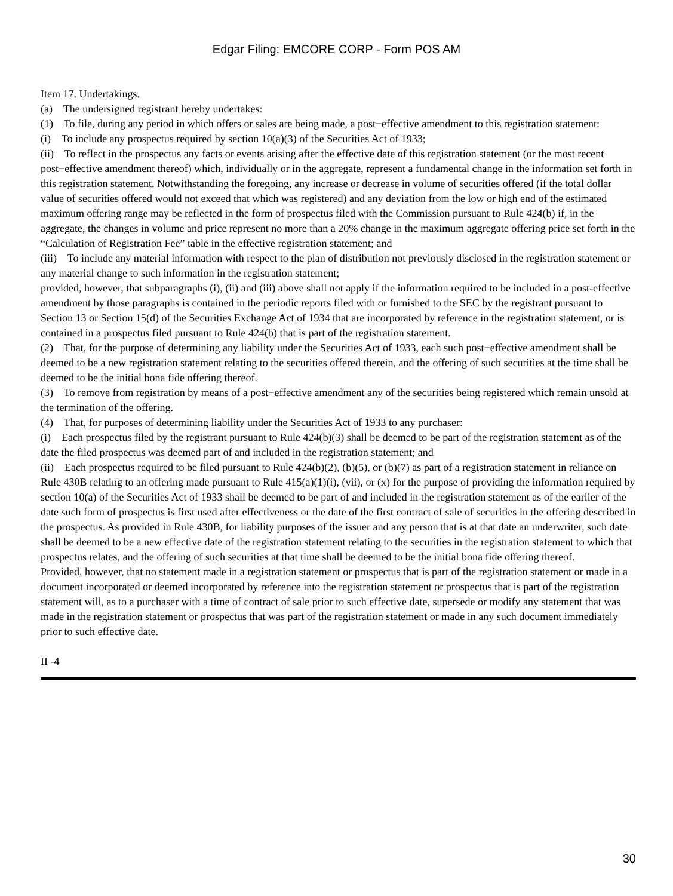Edgar Filing: EMCORE CORP - Form POS AM
Item 17. Undertakings.
(a) The undersigned registrant hereby undertakes:
(1) To file, during any period in which offers or sales are being made, a post−effective amendment to this registration statement:
(i) To include any prospectus required by section 10(a)(3) of the Securities Act of 1933;
(ii) To reflect in the prospectus any facts or events arising after the effective date of this registration statement (or the most recent post−effective amendment thereof) which, individually or in the aggregate, represent a fundamental change in the information set forth in this registration statement. Notwithstanding the foregoing, any increase or decrease in volume of securities offered (if the total dollar value of securities offered would not exceed that which was registered) and any deviation from the low or high end of the estimated maximum offering range may be reflected in the form of prospectus filed with the Commission pursuant to Rule 424(b) if, in the aggregate, the changes in volume and price represent no more than a 20% change in the maximum aggregate offering price set forth in the “Calculation of Registration Fee” table in the effective registration statement; and
(iii) To include any material information with respect to the plan of distribution not previously disclosed in the registration statement or any material change to such information in the registration statement;
provided, however, that subparagraphs (i), (ii) and (iii) above shall not apply if the information required to be included in a post-effective amendment by those paragraphs is contained in the periodic reports filed with or furnished to the SEC by the registrant pursuant to Section 13 or Section 15(d) of the Securities Exchange Act of 1934 that are incorporated by reference in the registration statement, or is contained in a prospectus filed pursuant to Rule 424(b) that is part of the registration statement.
(2) That, for the purpose of determining any liability under the Securities Act of 1933, each such post−effective amendment shall be deemed to be a new registration statement relating to the securities offered therein, and the offering of such securities at the time shall be deemed to be the initial bona fide offering thereof.
(3) To remove from registration by means of a post−effective amendment any of the securities being registered which remain unsold at the termination of the offering.
(4) That, for purposes of determining liability under the Securities Act of 1933 to any purchaser:
(i) Each prospectus filed by the registrant pursuant to Rule 424(b)(3) shall be deemed to be part of the registration statement as of the date the filed prospectus was deemed part of and included in the registration statement; and
(ii) Each prospectus required to be filed pursuant to Rule 424(b)(2), (b)(5), or (b)(7) as part of a registration statement in reliance on Rule 430B relating to an offering made pursuant to Rule 415(a)(1)(i), (vii), or (x) for the purpose of providing the information required by section 10(a) of the Securities Act of 1933 shall be deemed to be part of and included in the registration statement as of the earlier of the date such form of prospectus is first used after effectiveness or the date of the first contract of sale of securities in the offering described in the prospectus. As provided in Rule 430B, for liability purposes of the issuer and any person that is at that date an underwriter, such date shall be deemed to be a new effective date of the registration statement relating to the securities in the registration statement to which that prospectus relates, and the offering of such securities at that time shall be deemed to be the initial bona fide offering thereof.
Provided, however, that no statement made in a registration statement or prospectus that is part of the registration statement or made in a document incorporated or deemed incorporated by reference into the registration statement or prospectus that is part of the registration statement will, as to a purchaser with a time of contract of sale prior to such effective date, supersede or modify any statement that was made in the registration statement or prospectus that was part of the registration statement or made in any such document immediately prior to such effective date.
II -4
30